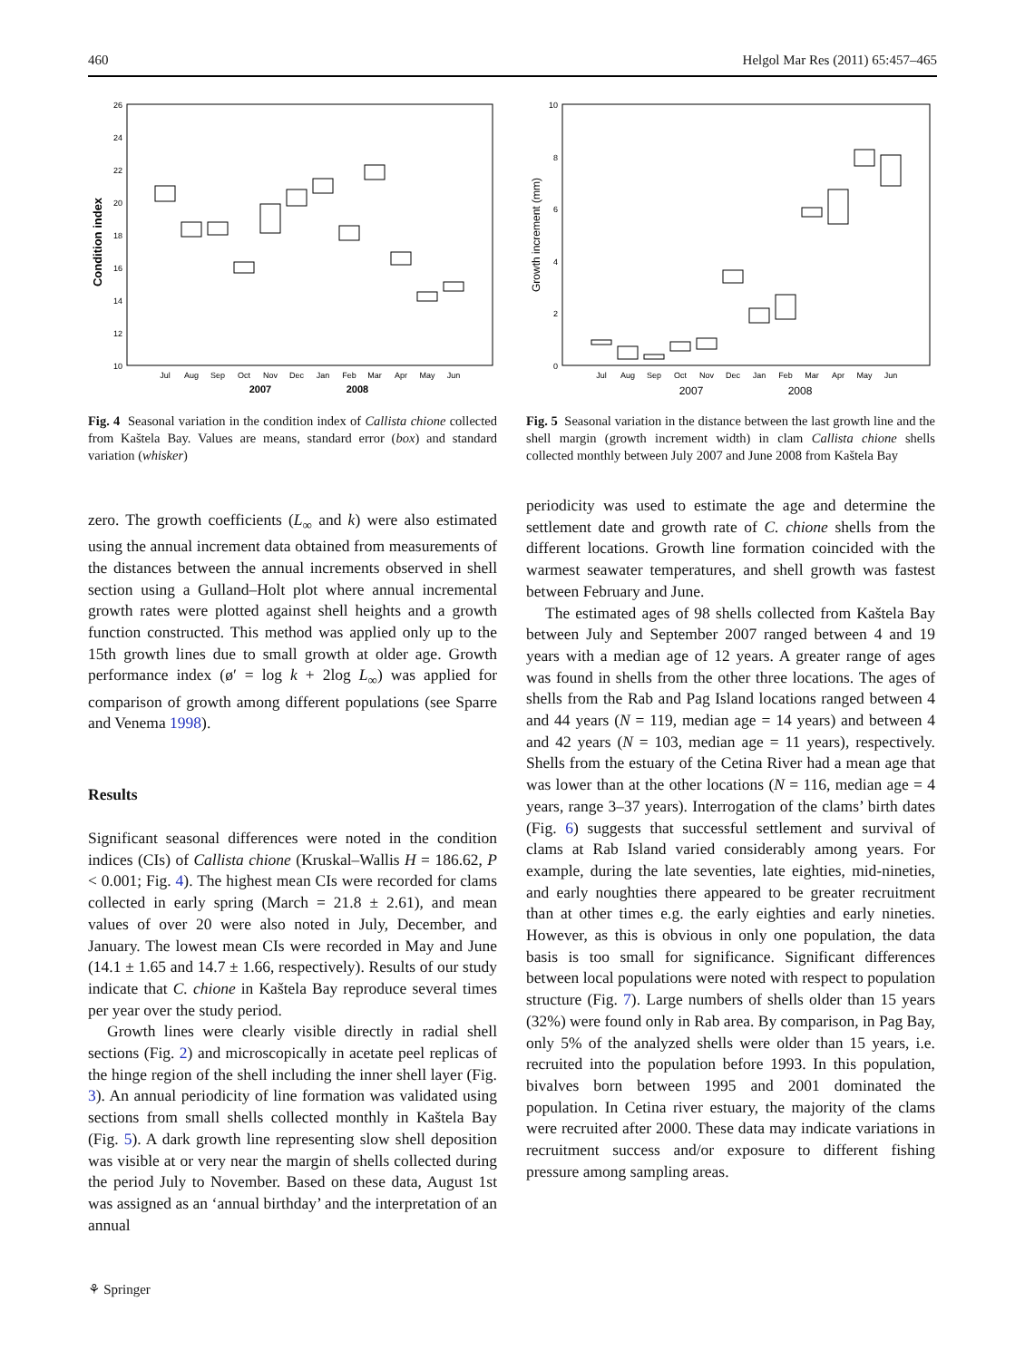460 Helgol Mar Res (2011) 65:457–465
Condition index
26
24
22
20
18
16
14
12
10
Jul
Aug
Sep
Oct
Nov
Dec
Jan
Feb
Mar
Apr
May
Jun
2007
2008
Fig. 4 Seasonal variation in the condition index of Callista chione collected from Kaštela Bay. Values are means, standard error (box) and standard variation (whisker)
zero. The growth coefficients (L<sub>∞</sub> and k) were also estimated using the annual increment data obtained from measurements of the distances between the annual increments observed in shell section using a Gulland–Holt plot where annual incremental growth rates were plotted against shell heights and a growth function constructed. This method was applied only up to the 15th growth lines due to small growth at older age. Growth performance index (ø′ = log k + 2log L<sub>∞</sub>) was applied for comparison of growth among different populations (see Sparre and Venema 1998).
Results
Significant seasonal differences were noted in the condition indices (CIs) of Callista chione (Kruskal–Wallis H = 186.62, P < 0.001; Fig. 4). The highest mean CIs were recorded for clams collected in early spring (March = 21.8 ± 2.61), and mean values of over 20 were also noted in July, December, and January. The lowest mean CIs were recorded in May and June (14.1 ± 1.65 and 14.7 ± 1.66, respectively). Results of our study indicate that C. chione in Kaštela Bay reproduce several times per year over the study period.
Growth lines were clearly visible directly in radial shell sections (Fig. 2) and microscopically in acetate peel replicas of the hinge region of the shell including the inner shell layer (Fig. 3). An annual periodicity of line formation was validated using sections from small shells collected monthly in Kaštela Bay (Fig. 5). A dark growth line representing slow shell deposition was visible at or very near the margin of shells collected during the period July to November. Based on these data, August 1st was assigned as an ‘annual birthday’ and the interpretation of an annual
⚘ Springer
Growth increment (mm)
10
8
6
4
2
0
Jul
Aug
Sep
Oct
Nov
Dec
Jan
Feb
Mar
Apr
May
Jun
2007
2008
Fig. 5 Seasonal variation in the distance between the last growth line and the shell margin (growth increment width) in clam Callista chione shells collected monthly between July 2007 and June 2008 from Kaštela Bay
periodicity was used to estimate the age and determine the settlement date and growth rate of C. chione shells from the different locations. Growth line formation coincided with the warmest seawater temperatures, and shell growth was fastest between February and June.
The estimated ages of 98 shells collected from Kaštela Bay between July and September 2007 ranged between 4 and 19 years with a median age of 12 years. A greater range of ages was found in shells from the other three locations. The ages of shells from the Rab and Pag Island locations ranged between 4 and 44 years (N = 119, median age = 14 years) and between 4 and 42 years (N = 103, median age = 11 years), respectively. Shells from the estuary of the Cetina River had a mean age that was lower than at the other locations (N = 116, median age = 4 years, range 3–37 years). Interrogation of the clams’ birth dates (Fig. 6) suggests that successful settlement and survival of clams at Rab Island varied considerably among years. For example, during the late seventies, late eighties, mid-nineties, and early noughties there appeared to be greater recruitment than at other times e.g. the early eighties and early nineties. However, as this is obvious in only one population, the data basis is too small for significance. Significant differences between local populations were noted with respect to population structure (Fig. 7). Large numbers of shells older than 15 years (32%) were found only in Rab area. By comparison, in Pag Bay, only 5% of the analyzed shells were older than 15 years, i.e. recruited into the population before 1993. In this population, bivalves born between 1995 and 2001 dominated the population. In Cetina river estuary, the majority of the clams were recruited after 2000. These data may indicate variations in recruitment success and/or exposure to different fishing pressure among sampling areas.